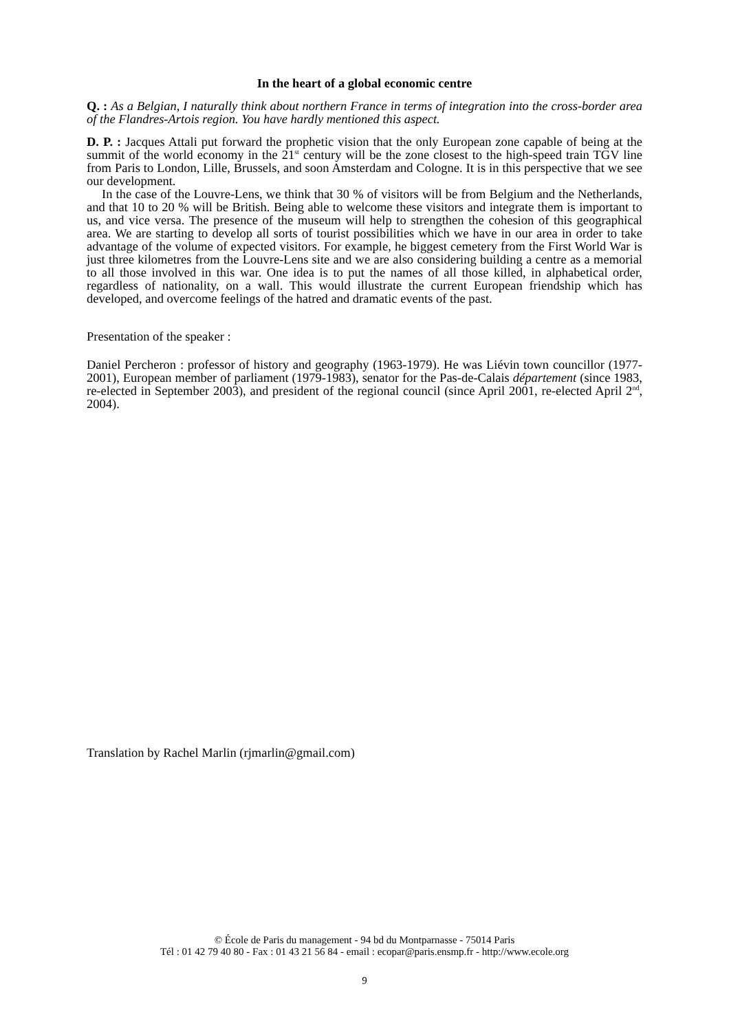In the heart of a global economic centre
Q. : As a Belgian, I naturally think about northern France in terms of integration into the cross-border area of the Flandres-Artois region. You have hardly mentioned this aspect.
D. P. : Jacques Attali put forward the prophetic vision that the only European zone capable of being at the summit of the world economy in the 21<sup>st</sup> century will be the zone closest to the high-speed train TGV line from Paris to London, Lille, Brussels, and soon Amsterdam and Cologne. It is in this perspective that we see our development.
In the case of the Louvre-Lens, we think that 30 % of visitors will be from Belgium and the Netherlands, and that 10 to 20 % will be British. Being able to welcome these visitors and integrate them is important to us, and vice versa. The presence of the museum will help to strengthen the cohesion of this geographical area. We are starting to develop all sorts of tourist possibilities which we have in our area in order to take advantage of the volume of expected visitors. For example, he biggest cemetery from the First World War is just three kilometres from the Louvre-Lens site and we are also considering building a centre as a memorial to all those involved in this war. One idea is to put the names of all those killed, in alphabetical order, regardless of nationality, on a wall. This would illustrate the current European friendship which has developed, and overcome feelings of the hatred and dramatic events of the past.
Presentation of the speaker :
Daniel Percheron : professor of history and geography (1963-1979). He was Liévin town councillor (1977-2001), European member of parliament (1979-1983), senator for the Pas-de-Calais département (since 1983, re-elected in September 2003), and president of the regional council (since April 2001, re-elected April 2<sup>nd</sup>, 2004).
Translation by Rachel Marlin (rjmarlin@gmail.com)
© École de Paris du management - 94 bd du Montparnasse - 75014 Paris
Tél : 01 42 79 40 80 - Fax : 01 43 21 56 84 - email : ecopar@paris.ensmp.fr - http://www.ecole.org
9